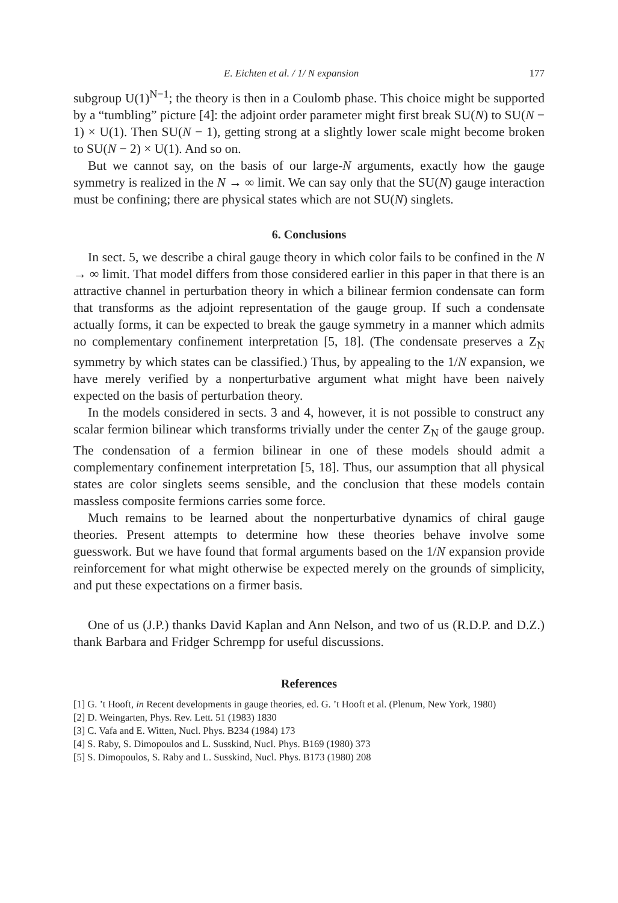E. Eichten et al. / 1/ N expansion 177
subgroup U(1)<sup>N−1</sup>; the theory is then in a Coulomb phase. This choice might be supported by a “tumbling” picture [4]: the adjoint order parameter might first break SU(N) to SU(N − 1) × U(1). Then SU(N − 1), getting strong at a slightly lower scale might become broken to SU(N − 2) × U(1). And so on.
But we cannot say, on the basis of our large-N arguments, exactly how the gauge symmetry is realized in the N → ∞ limit. We can say only that the SU(N) gauge interaction must be confining; there are physical states which are not SU(N) singlets.
6. Conclusions
In sect. 5, we describe a chiral gauge theory in which color fails to be confined in the N → ∞ limit. That model differs from those considered earlier in this paper in that there is an attractive channel in perturbation theory in which a bilinear fermion condensate can form that transforms as the adjoint representation of the gauge group. If such a condensate actually forms, it can be expected to break the gauge symmetry in a manner which admits no complementary confinement interpretation [5, 18]. (The condensate preserves a Z<sub>N</sub> symmetry by which states can be classified.) Thus, by appealing to the 1/N expansion, we have merely verified by a nonperturbative argument what might have been naively expected on the basis of perturbation theory.
In the models considered in sects. 3 and 4, however, it is not possible to construct any scalar fermion bilinear which transforms trivially under the center Z<sub>N</sub> of the gauge group. The condensation of a fermion bilinear in one of these models should admit a complementary confinement interpretation [5, 18]. Thus, our assumption that all physical states are color singlets seems sensible, and the conclusion that these models contain massless composite fermions carries some force.
Much remains to be learned about the nonperturbative dynamics of chiral gauge theories. Present attempts to determine how these theories behave involve some guesswork. But we have found that formal arguments based on the 1/N expansion provide reinforcement for what might otherwise be expected merely on the grounds of simplicity, and put these expectations on a firmer basis.
One of us (J.P.) thanks David Kaplan and Ann Nelson, and two of us (R.D.P. and D.Z.) thank Barbara and Fridger Schrempp for useful discussions.
References
[1] G. ’t Hooft, in Recent developments in gauge theories, ed. G. ’t Hooft et al. (Plenum, New York, 1980)
[2] D. Weingarten, Phys. Rev. Lett. 51 (1983) 1830
[3] C. Vafa and E. Witten, Nucl. Phys. B234 (1984) 173
[4] S. Raby, S. Dimopoulos and L. Susskind, Nucl. Phys. B169 (1980) 373
[5] S. Dimopoulos, S. Raby and L. Susskind, Nucl. Phys. B173 (1980) 208